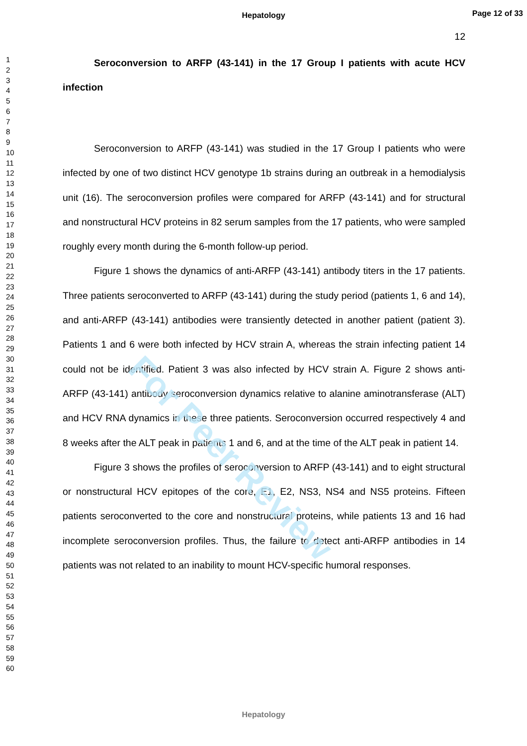Hepatology
Page 12 of 33
1
2
3
4
5
6
7
8
9
10
11
12
13
14
15
16
17
18
19
20
21
22
23
24
25
26
27
28
29
30
31
32
33
34
35
36
37
38
39
40
41
42
43
44
45
46
47
48
49
50
51
52
53
54
55
56
57
58
59
60
12
Seroconversion to ARFP (43-141) in the 17 Group I patients with acute HCV infection
Seroconversion to ARFP (43-141) was studied in the 17 Group I patients who were infected by one of two distinct HCV genotype 1b strains during an outbreak in a hemodialysis unit (16). The seroconversion profiles were compared for ARFP (43-141) and for structural and nonstructural HCV proteins in 82 serum samples from the 17 patients, who were sampled roughly every month during the 6-month follow-up period.
Figure 1 shows the dynamics of anti-ARFP (43-141) antibody titers in the 17 patients. Three patients seroconverted to ARFP (43-141) during the study period (patients 1, 6 and 14), and anti-ARFP (43-141) antibodies were transiently detected in another patient (patient 3). Patients 1 and 6 were both infected by HCV strain A, whereas the strain infecting patient 14 could not be identified. Patient 3 was also infected by HCV strain A. Figure 2 shows anti-ARFP (43-141) antibody seroconversion dynamics relative to alanine aminotransferase (ALT) and HCV RNA dynamics in these three patients. Seroconversion occurred respectively 4 and 8 weeks after the ALT peak in patients 1 and 6, and at the time of the ALT peak in patient 14.
Figure 3 shows the profiles of seroconversion to ARFP (43-141) and to eight structural or nonstructural HCV epitopes of the core, E1, E2, NS3, NS4 and NS5 proteins. Fifteen patients seroconverted to the core and nonstructural proteins, while patients 13 and 16 had incomplete seroconversion profiles. Thus, the failure to detect anti-ARFP antibodies in 14 patients was not related to an inability to mount HCV-specific humoral responses.
For Peer Review
Hepatology